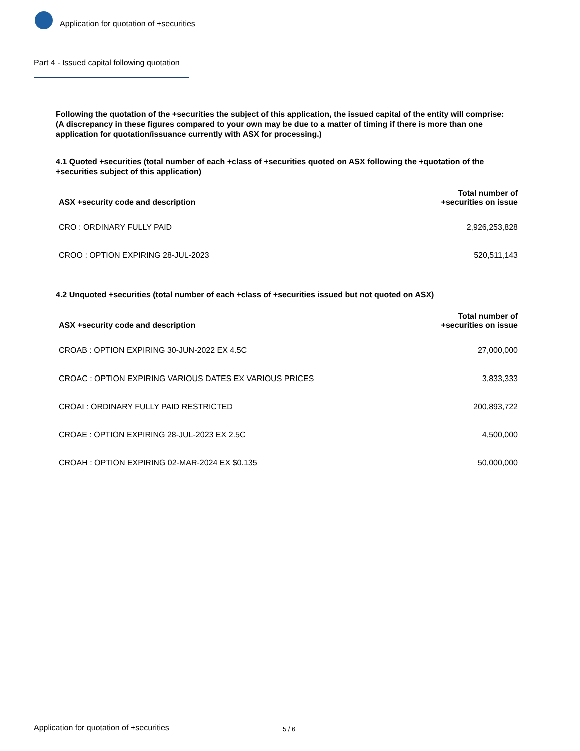Application for quotation of +securities
Part 4 - Issued capital following quotation
Following the quotation of the +securities the subject of this application, the issued capital of the entity will comprise:
(A discrepancy in these figures compared to your own may be due to a matter of timing if there is more than one application for quotation/issuance currently with ASX for processing.)
4.1 Quoted +securities (total number of each +class of +securities quoted on ASX following the +quotation of the +securities subject of this application)
| ASX +security code and description | Total number of +securities on issue |
| --- | --- |
| CRO : ORDINARY FULLY PAID | 2,926,253,828 |
| CROO : OPTION EXPIRING 28-JUL-2023 | 520,511,143 |
4.2 Unquoted +securities (total number of each +class of +securities issued but not quoted on ASX)
| ASX +security code and description | Total number of +securities on issue |
| --- | --- |
| CROAB : OPTION EXPIRING 30-JUN-2022 EX 4.5C | 27,000,000 |
| CROAC : OPTION EXPIRING VARIOUS DATES EX VARIOUS PRICES | 3,833,333 |
| CROAI : ORDINARY FULLY PAID RESTRICTED | 200,893,722 |
| CROAE : OPTION EXPIRING 28-JUL-2023 EX 2.5C | 4,500,000 |
| CROAH : OPTION EXPIRING 02-MAR-2024 EX $0.135 | 50,000,000 |
Application for quotation of +securities 5 / 6